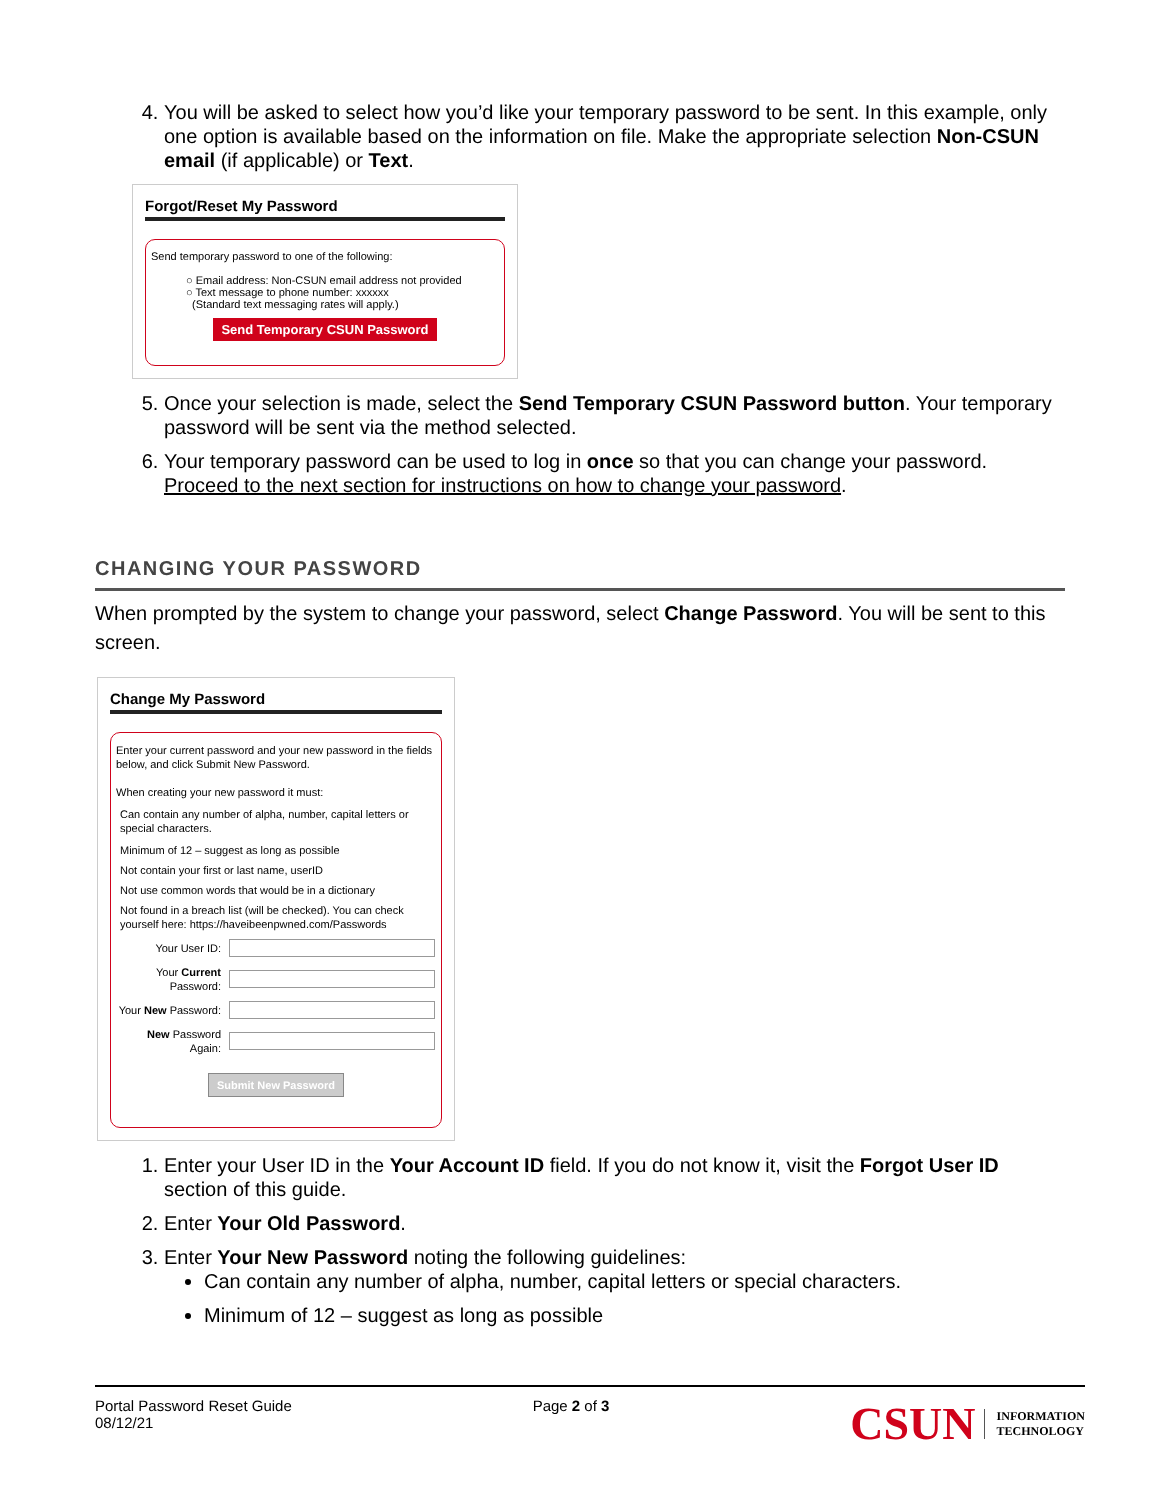4. You will be asked to select how you’d like your temporary password to be sent. In this example, only one option is available based on the information on file. Make the appropriate selection Non-CSUN email (if applicable) or Text.
Forgot/Reset My Password
Send temporary password to one of the following:
○ Email address: Non-CSUN email address not provided
○ Text message to phone number: xxxxxx
(Standard text messaging rates will apply.)
Send Temporary CSUN Password
5. Once your selection is made, select the Send Temporary CSUN Password button. Your temporary password will be sent via the method selected.
6. Your temporary password can be used to log in once so that you can change your password. Proceed to the next section for instructions on how to change your password.
CHANGING YOUR PASSWORD
When prompted by the system to change your password, select Change Password. You will be sent to this screen.
Change My Password
Enter your current password and your new password in the fields below, and click Submit New Password.
When creating your new password it must:
Can contain any number of alpha, number, capital letters or special characters.
Minimum of 12 – suggest as long as possible
Not contain your first or last name, userID
Not use common words that would be in a dictionary
Not found in a breach list (will be checked). You can check yourself here: https://haveibeenpwned.com/Passwords
Your User ID:
Your Current Password:
Your New Password:
New Password Again:
Submit New Password
1. Enter your User ID in the Your Account ID field. If you do not know it, visit the Forgot User ID section of this guide.
2. Enter Your Old Password.
3. Enter Your New Password noting the following guidelines:
Can contain any number of alpha, number, capital letters or special characters.
Minimum of 12 – suggest as long as possible
Portal Password Reset Guide
08/12/21
Page 2 of 3
CSUN INFORMATION
TECHNOLOGY